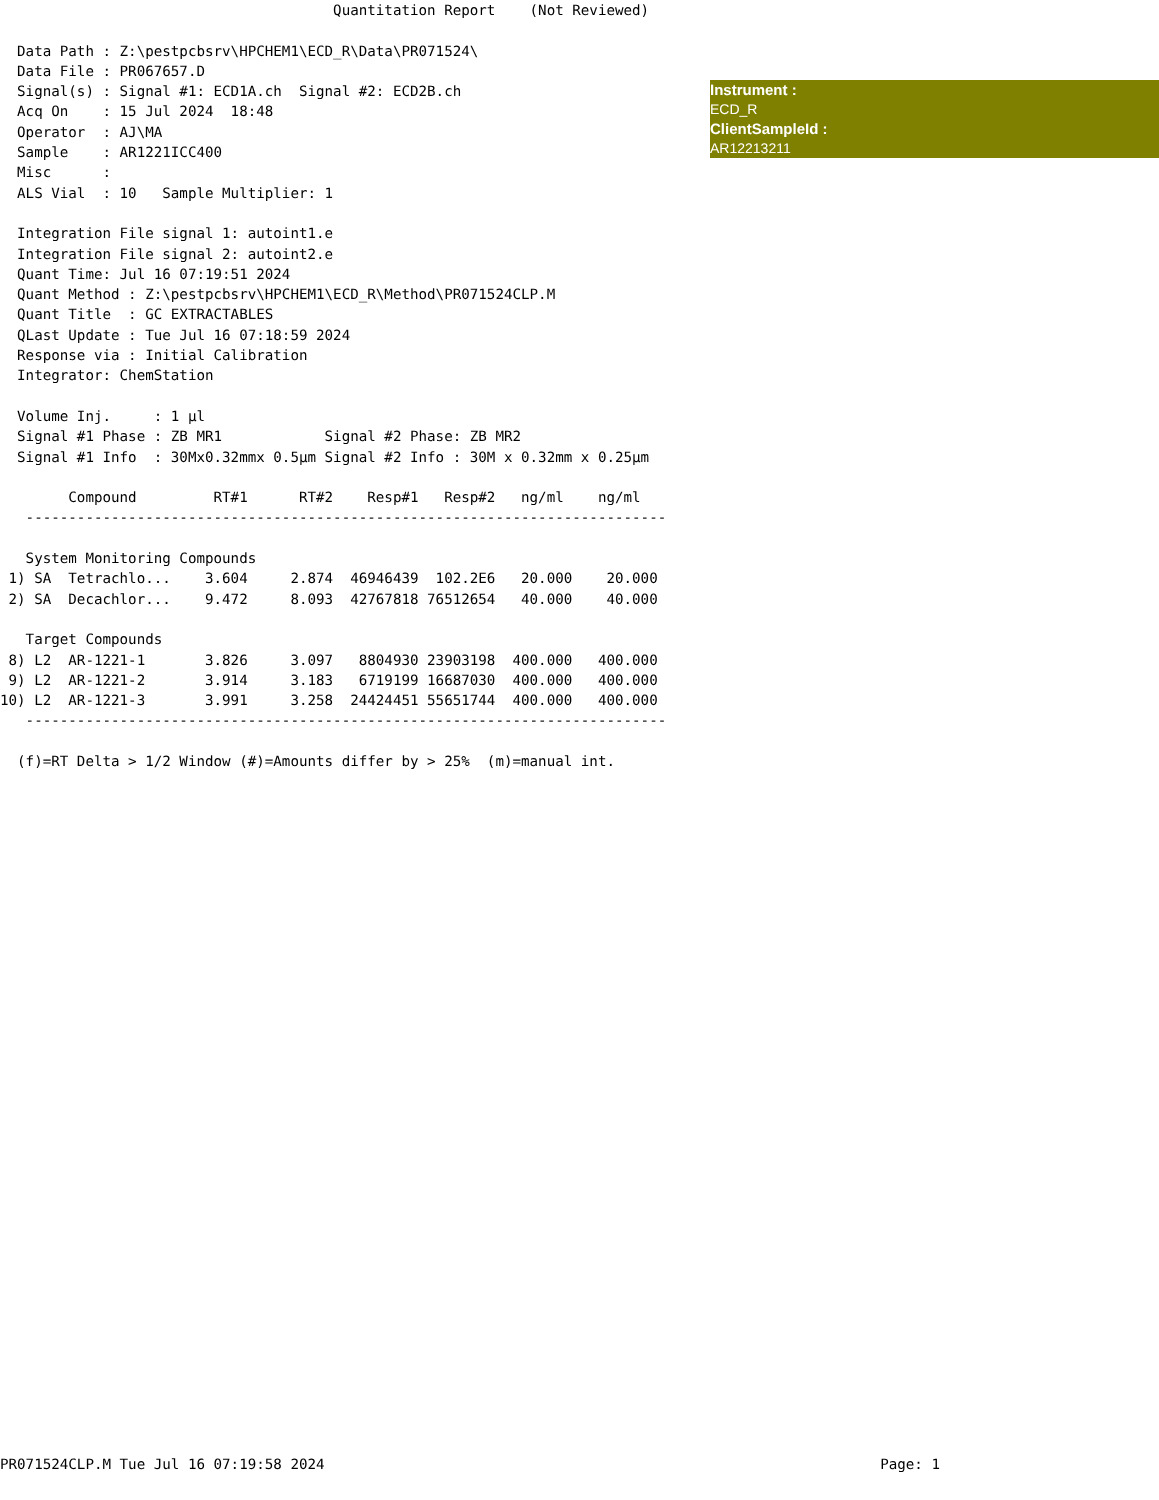Quantitation Report    (Not Reviewed)

  Data Path : Z:\pestpcbsrv\HPCHEM1\ECD_R\Data\PR071524\
  Data File : PR067657.D
  Signal(s) : Signal #1: ECD1A.ch  Signal #2: ECD2B.ch
  Acq On    : 15 Jul 2024  18:48
  Operator  : AJ\MA
  Sample    : AR1221ICC400
  Misc      :
  ALS Vial  : 10   Sample Multiplier: 1

  Integration File signal 1: autoint1.e
  Integration File signal 2: autoint2.e
  Quant Time: Jul 16 07:19:51 2024
  Quant Method : Z:\pestpcbsrv\HPCHEM1\ECD_R\Method\PR071524CLP.M
  Quant Title  : GC EXTRACTABLES
  QLast Update : Tue Jul 16 07:18:59 2024
  Response via : Initial Calibration
  Integrator: ChemStation

  Volume Inj.     : 1 µl
  Signal #1 Phase : ZB MR1            Signal #2 Phase: ZB MR2
  Signal #1 Info  : 30Mx0.32mmx 0.5µm Signal #2 Info : 30M x 0.32mm x 0.25µm

        Compound         RT#1      RT#2    Resp#1   Resp#2   ng/ml    ng/ml
   ---------------------------------------------------------------------------

   System Monitoring Compounds
 1) SA  Tetrachlo...    3.604     2.874  46946439  102.2E6   20.000    20.000
 2) SA  Decachlor...    9.472     8.093  42767818 76512654   40.000    40.000

   Target Compounds
 8) L2  AR-1221-1       3.826     3.097   8804930 23903198  400.000   400.000
 9) L2  AR-1221-2       3.914     3.183   6719199 16687030  400.000   400.000
10) L2  AR-1221-3       3.991     3.258  24424451 55651744  400.000   400.000
   ---------------------------------------------------------------------------

  (f)=RT Delta > 1/2 Window (#)=Amounts differ by > 25%  (m)=manual int.
Instrument :
ECD_R
ClientSampleId :
AR12213211
PR071524CLP.M Tue Jul 16 07:19:58 2024Page: 1